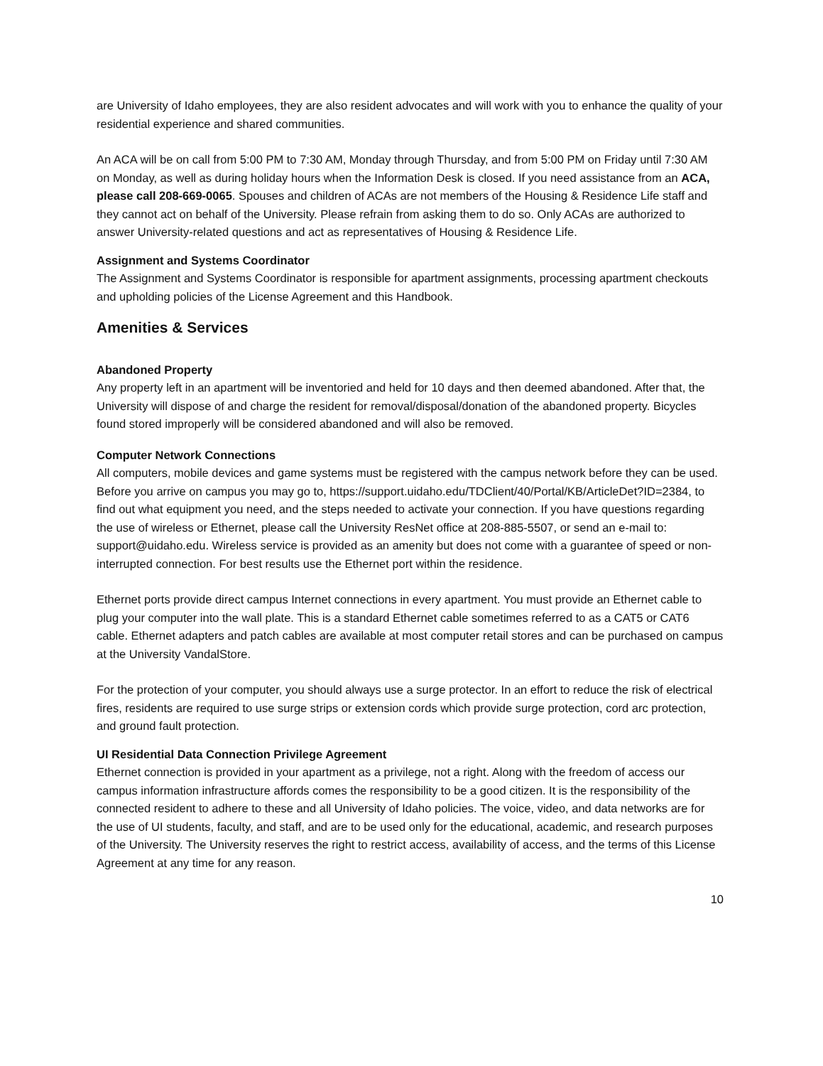are University of Idaho employees, they are also resident advocates and will work with you to enhance the quality of your residential experience and shared communities.
An ACA will be on call from 5:00 PM to 7:30 AM, Monday through Thursday, and from 5:00 PM on Friday until 7:30 AM on Monday, as well as during holiday hours when the Information Desk is closed. If you need assistance from an ACA, please call 208-669-0065. Spouses and children of ACAs are not members of the Housing & Residence Life staff and they cannot act on behalf of the University. Please refrain from asking them to do so. Only ACAs are authorized to answer University-related questions and act as representatives of Housing & Residence Life.
Assignment and Systems Coordinator
The Assignment and Systems Coordinator is responsible for apartment assignments, processing apartment checkouts and upholding policies of the License Agreement and this Handbook.
Amenities & Services
Abandoned Property
Any property left in an apartment will be inventoried and held for 10 days and then deemed abandoned. After that, the University will dispose of and charge the resident for removal/disposal/donation of the abandoned property. Bicycles found stored improperly will be considered abandoned and will also be removed.
Computer Network Connections
All computers, mobile devices and game systems must be registered with the campus network before they can be used. Before you arrive on campus you may go to, https://support.uidaho.edu/TDClient/40/Portal/KB/ArticleDet?ID=2384, to find out what equipment you need, and the steps needed to activate your connection. If you have questions regarding the use of wireless or Ethernet, please call the University ResNet office at 208-885-5507, or send an e-mail to: support@uidaho.edu. Wireless service is provided as an amenity but does not come with a guarantee of speed or non-interrupted connection. For best results use the Ethernet port within the residence.
Ethernet ports provide direct campus Internet connections in every apartment. You must provide an Ethernet cable to plug your computer into the wall plate. This is a standard Ethernet cable sometimes referred to as a CAT5 or CAT6 cable. Ethernet adapters and patch cables are available at most computer retail stores and can be purchased on campus at the University VandalStore.
For the protection of your computer, you should always use a surge protector. In an effort to reduce the risk of electrical fires, residents are required to use surge strips or extension cords which provide surge protection, cord arc protection, and ground fault protection.
UI Residential Data Connection Privilege Agreement
Ethernet connection is provided in your apartment as a privilege, not a right. Along with the freedom of access our campus information infrastructure affords comes the responsibility to be a good citizen. It is the responsibility of the connected resident to adhere to these and all University of Idaho policies. The voice, video, and data networks are for the use of UI students, faculty, and staff, and are to be used only for the educational, academic, and research purposes of the University. The University reserves the right to restrict access, availability of access, and the terms of this License Agreement at any time for any reason.
10